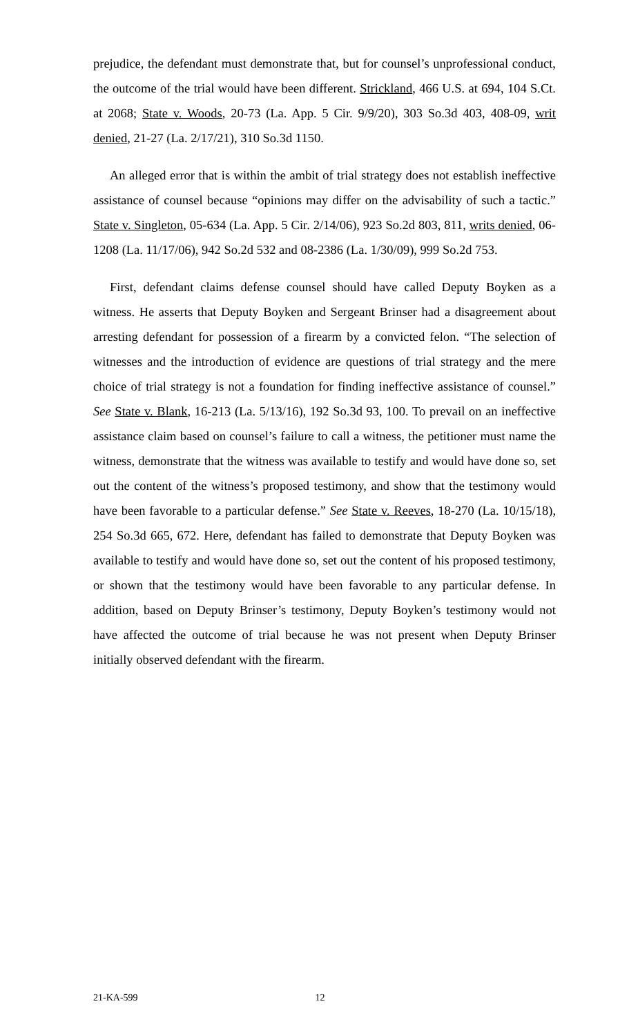prejudice, the defendant must demonstrate that, but for counsel’s unprofessional conduct, the outcome of the trial would have been different. Strickland, 466 U.S. at 694, 104 S.Ct. at 2068; State v. Woods, 20-73 (La. App. 5 Cir. 9/9/20), 303 So.3d 403, 408-09, writ denied, 21-27 (La. 2/17/21), 310 So.3d 1150.
An alleged error that is within the ambit of trial strategy does not establish ineffective assistance of counsel because “opinions may differ on the advisability of such a tactic.” State v. Singleton, 05-634 (La. App. 5 Cir. 2/14/06), 923 So.2d 803, 811, writs denied, 06-1208 (La. 11/17/06), 942 So.2d 532 and 08-2386 (La. 1/30/09), 999 So.2d 753.
First, defendant claims defense counsel should have called Deputy Boyken as a witness. He asserts that Deputy Boyken and Sergeant Brinser had a disagreement about arresting defendant for possession of a firearm by a convicted felon. “The selection of witnesses and the introduction of evidence are questions of trial strategy and the mere choice of trial strategy is not a foundation for finding ineffective assistance of counsel.” See State v. Blank, 16-213 (La. 5/13/16), 192 So.3d 93, 100. To prevail on an ineffective assistance claim based on counsel’s failure to call a witness, the petitioner must name the witness, demonstrate that the witness was available to testify and would have done so, set out the content of the witness’s proposed testimony, and show that the testimony would have been favorable to a particular defense.” See State v. Reeves, 18-270 (La. 10/15/18), 254 So.3d 665, 672. Here, defendant has failed to demonstrate that Deputy Boyken was available to testify and would have done so, set out the content of his proposed testimony, or shown that the testimony would have been favorable to any particular defense. In addition, based on Deputy Brinser’s testimony, Deputy Boyken’s testimony would not have affected the outcome of trial because he was not present when Deputy Brinser initially observed defendant with the firearm.
21-KA-599 12